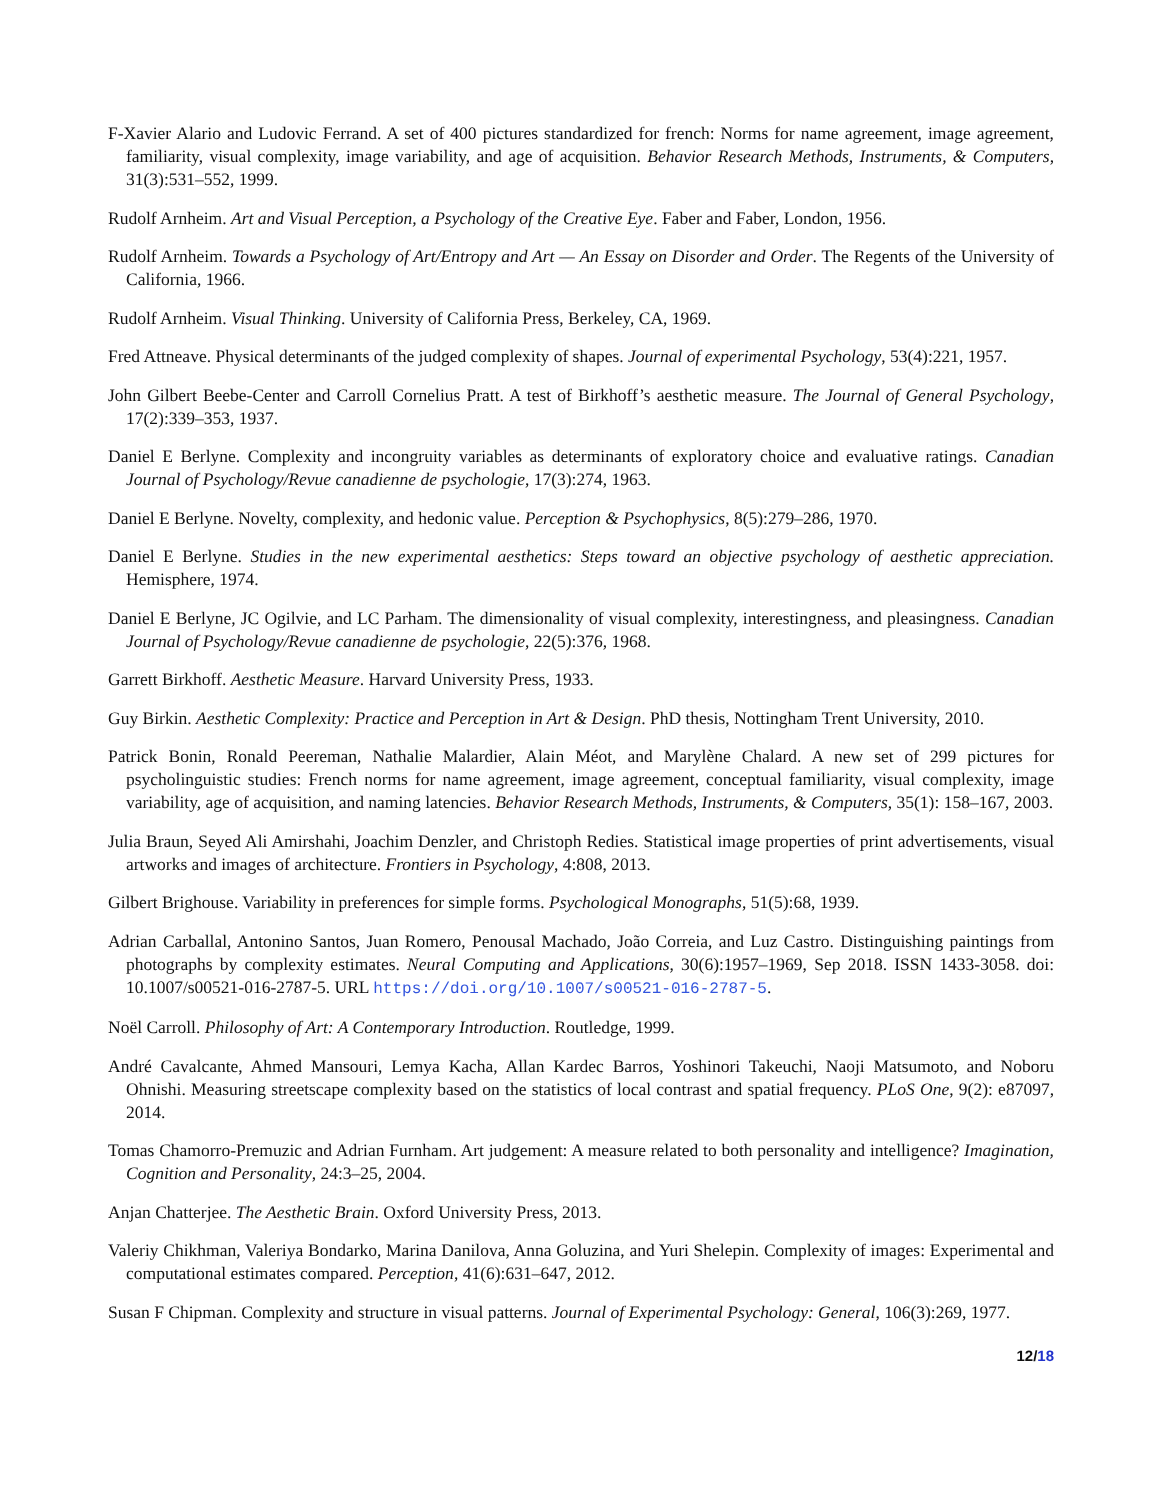F-Xavier Alario and Ludovic Ferrand. A set of 400 pictures standardized for french: Norms for name agreement, image agreement, familiarity, visual complexity, image variability, and age of acquisition. Behavior Research Methods, Instruments, & Computers, 31(3):531–552, 1999.
Rudolf Arnheim. Art and Visual Perception, a Psychology of the Creative Eye. Faber and Faber, London, 1956.
Rudolf Arnheim. Towards a Psychology of Art/Entropy and Art — An Essay on Disorder and Order. The Regents of the University of California, 1966.
Rudolf Arnheim. Visual Thinking. University of California Press, Berkeley, CA, 1969.
Fred Attneave. Physical determinants of the judged complexity of shapes. Journal of experimental Psychology, 53(4):221, 1957.
John Gilbert Beebe-Center and Carroll Cornelius Pratt. A test of Birkhoff’s aesthetic measure. The Journal of General Psychology, 17(2):339–353, 1937.
Daniel E Berlyne. Complexity and incongruity variables as determinants of exploratory choice and evaluative ratings. Canadian Journal of Psychology/Revue canadienne de psychologie, 17(3):274, 1963.
Daniel E Berlyne. Novelty, complexity, and hedonic value. Perception & Psychophysics, 8(5):279–286, 1970.
Daniel E Berlyne. Studies in the new experimental aesthetics: Steps toward an objective psychology of aesthetic appreciation. Hemisphere, 1974.
Daniel E Berlyne, JC Ogilvie, and LC Parham. The dimensionality of visual complexity, interestingness, and pleasingness. Canadian Journal of Psychology/Revue canadienne de psychologie, 22(5):376, 1968.
Garrett Birkhoff. Aesthetic Measure. Harvard University Press, 1933.
Guy Birkin. Aesthetic Complexity: Practice and Perception in Art & Design. PhD thesis, Nottingham Trent University, 2010.
Patrick Bonin, Ronald Peereman, Nathalie Malardier, Alain Méot, and Marylène Chalard. A new set of 299 pictures for psycholinguistic studies: French norms for name agreement, image agreement, conceptual familiarity, visual complexity, image variability, age of acquisition, and naming latencies. Behavior Research Methods, Instruments, & Computers, 35(1): 158–167, 2003.
Julia Braun, Seyed Ali Amirshahi, Joachim Denzler, and Christoph Redies. Statistical image properties of print advertisements, visual artworks and images of architecture. Frontiers in Psychology, 4:808, 2013.
Gilbert Brighouse. Variability in preferences for simple forms. Psychological Monographs, 51(5):68, 1939.
Adrian Carballal, Antonino Santos, Juan Romero, Penousal Machado, João Correia, and Luz Castro. Distinguishing paintings from photographs by complexity estimates. Neural Computing and Applications, 30(6):1957–1969, Sep 2018. ISSN 1433-3058. doi: 10.1007/s00521-016-2787-5. URL https://doi.org/10.1007/s00521-016-2787-5.
Noël Carroll. Philosophy of Art: A Contemporary Introduction. Routledge, 1999.
André Cavalcante, Ahmed Mansouri, Lemya Kacha, Allan Kardec Barros, Yoshinori Takeuchi, Naoji Matsumoto, and Noboru Ohnishi. Measuring streetscape complexity based on the statistics of local contrast and spatial frequency. PLoS One, 9(2): e87097, 2014.
Tomas Chamorro-Premuzic and Adrian Furnham. Art judgement: A measure related to both personality and intelligence? Imagination, Cognition and Personality, 24:3–25, 2004.
Anjan Chatterjee. The Aesthetic Brain. Oxford University Press, 2013.
Valeriy Chikhman, Valeriya Bondarko, Marina Danilova, Anna Goluzina, and Yuri Shelepin. Complexity of images: Experimental and computational estimates compared. Perception, 41(6):631–647, 2012.
Susan F Chipman. Complexity and structure in visual patterns. Journal of Experimental Psychology: General, 106(3):269, 1977.
12/18